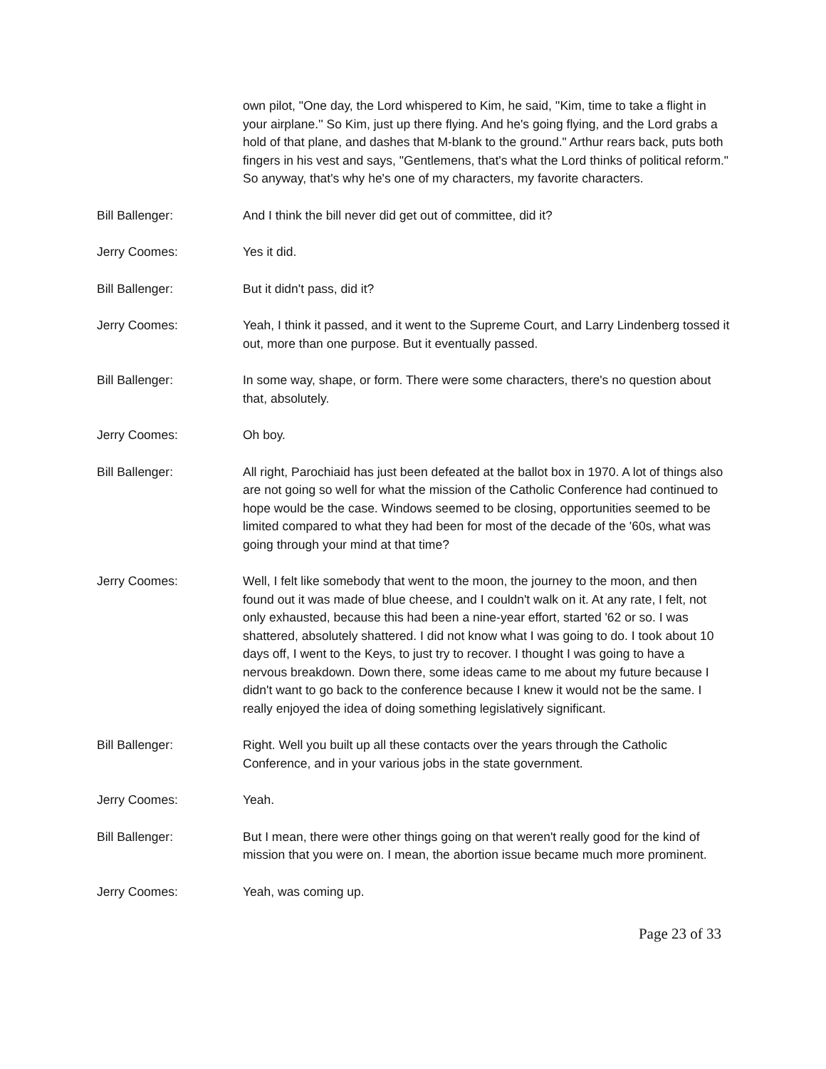own pilot, "One day, the Lord whispered to Kim, he said, ''Kim, time to take a flight in your airplane.'' So Kim, just up there flying. And he's going flying, and the Lord grabs a hold of that plane, and dashes that M-blank to the ground." Arthur rears back, puts both fingers in his vest and says, "Gentlemens, that's what the Lord thinks of political reform." So anyway, that's why he's one of my characters, my favorite characters.
Bill Ballenger: And I think the bill never did get out of committee, did it?
Jerry Coomes: Yes it did.
Bill Ballenger: But it didn't pass, did it?
Jerry Coomes: Yeah, I think it passed, and it went to the Supreme Court, and Larry Lindenberg tossed it out, more than one purpose. But it eventually passed.
Bill Ballenger: In some way, shape, or form. There were some characters, there's no question about that, absolutely.
Jerry Coomes: Oh boy.
Bill Ballenger: All right, Parochiaid has just been defeated at the ballot box in 1970. A lot of things also are not going so well for what the mission of the Catholic Conference had continued to hope would be the case. Windows seemed to be closing, opportunities seemed to be limited compared to what they had been for most of the decade of the '60s, what was going through your mind at that time?
Jerry Coomes: Well, I felt like somebody that went to the moon, the journey to the moon, and then found out it was made of blue cheese, and I couldn't walk on it. At any rate, I felt, not only exhausted, because this had been a nine-year effort, started '62 or so. I was shattered, absolutely shattered. I did not know what I was going to do. I took about 10 days off, I went to the Keys, to just try to recover. I thought I was going to have a nervous breakdown. Down there, some ideas came to me about my future because I didn't want to go back to the conference because I knew it would not be the same. I really enjoyed the idea of doing something legislatively significant.
Bill Ballenger: Right. Well you built up all these contacts over the years through the Catholic Conference, and in your various jobs in the state government.
Jerry Coomes: Yeah.
Bill Ballenger: But I mean, there were other things going on that weren't really good for the kind of mission that you were on. I mean, the abortion issue became much more prominent.
Jerry Coomes: Yeah, was coming up.
Page 23 of 33